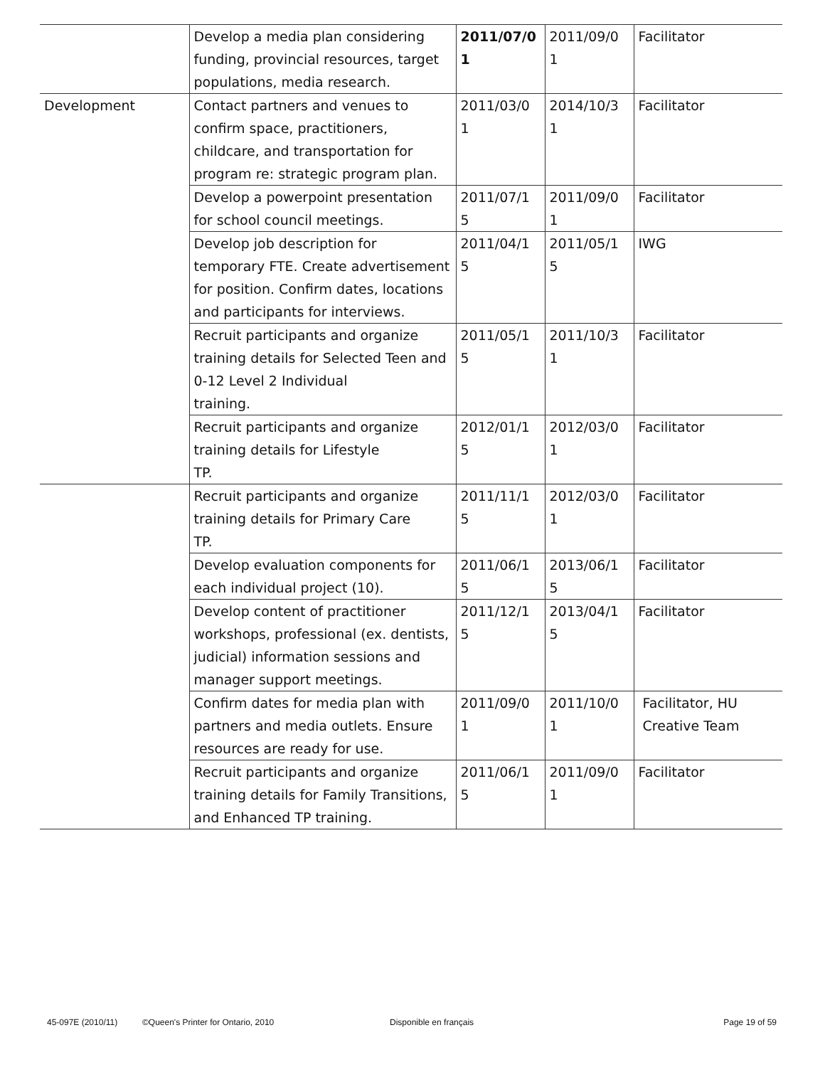| | Develop a media plan considering funding, provincial resources, target populations, media research. | 2011/07/0 1 | 2011/09/0 1 | Facilitator |
| Development | Contact partners and venues to confirm space, practitioners, childcare, and transportation for program re: strategic program plan. | 2011/03/0 1 | 2014/10/3 1 | Facilitator |
| | Develop a powerpoint presentation for school council meetings. | 2011/07/1 5 | 2011/09/0 1 | Facilitator |
| | Develop job description for temporary FTE. Create advertisement for position. Confirm dates, locations and participants for interviews. | 2011/04/1 5 | 2011/05/1 5 | IWG |
| | Recruit participants and organize training details for Selected Teen and 0-12 Level 2 Individual training. | 2011/05/1 5 | 2011/10/3 1 | Facilitator |
| | Recruit participants and organize training details for Lifestyle TP. | 2012/01/1 5 | 2012/03/0 1 | Facilitator |
| | Recruit participants and organize training details for Primary Care TP. | 2011/11/1 5 | 2012/03/0 1 | Facilitator |
| | Develop evaluation components for each individual project (10). | 2011/06/1 5 | 2013/06/1 5 | Facilitator |
| | Develop content of practitioner workshops, professional (ex. dentists, judicial) information sessions and manager support meetings. | 2011/12/1 5 | 2013/04/1 5 | Facilitator |
| | Confirm dates for media plan with partners and media outlets. Ensure resources are ready for use. | 2011/09/0 1 | 2011/10/0 1 | Facilitator, HU Creative Team |
| | Recruit participants and organize training details for Family Transitions, and Enhanced TP training. | 2011/06/1 5 | 2011/09/0 1 | Facilitator |
45-097E (2010/11) ©Queen's Printer for Ontario, 2010 Disponible en français Page 19 of 59